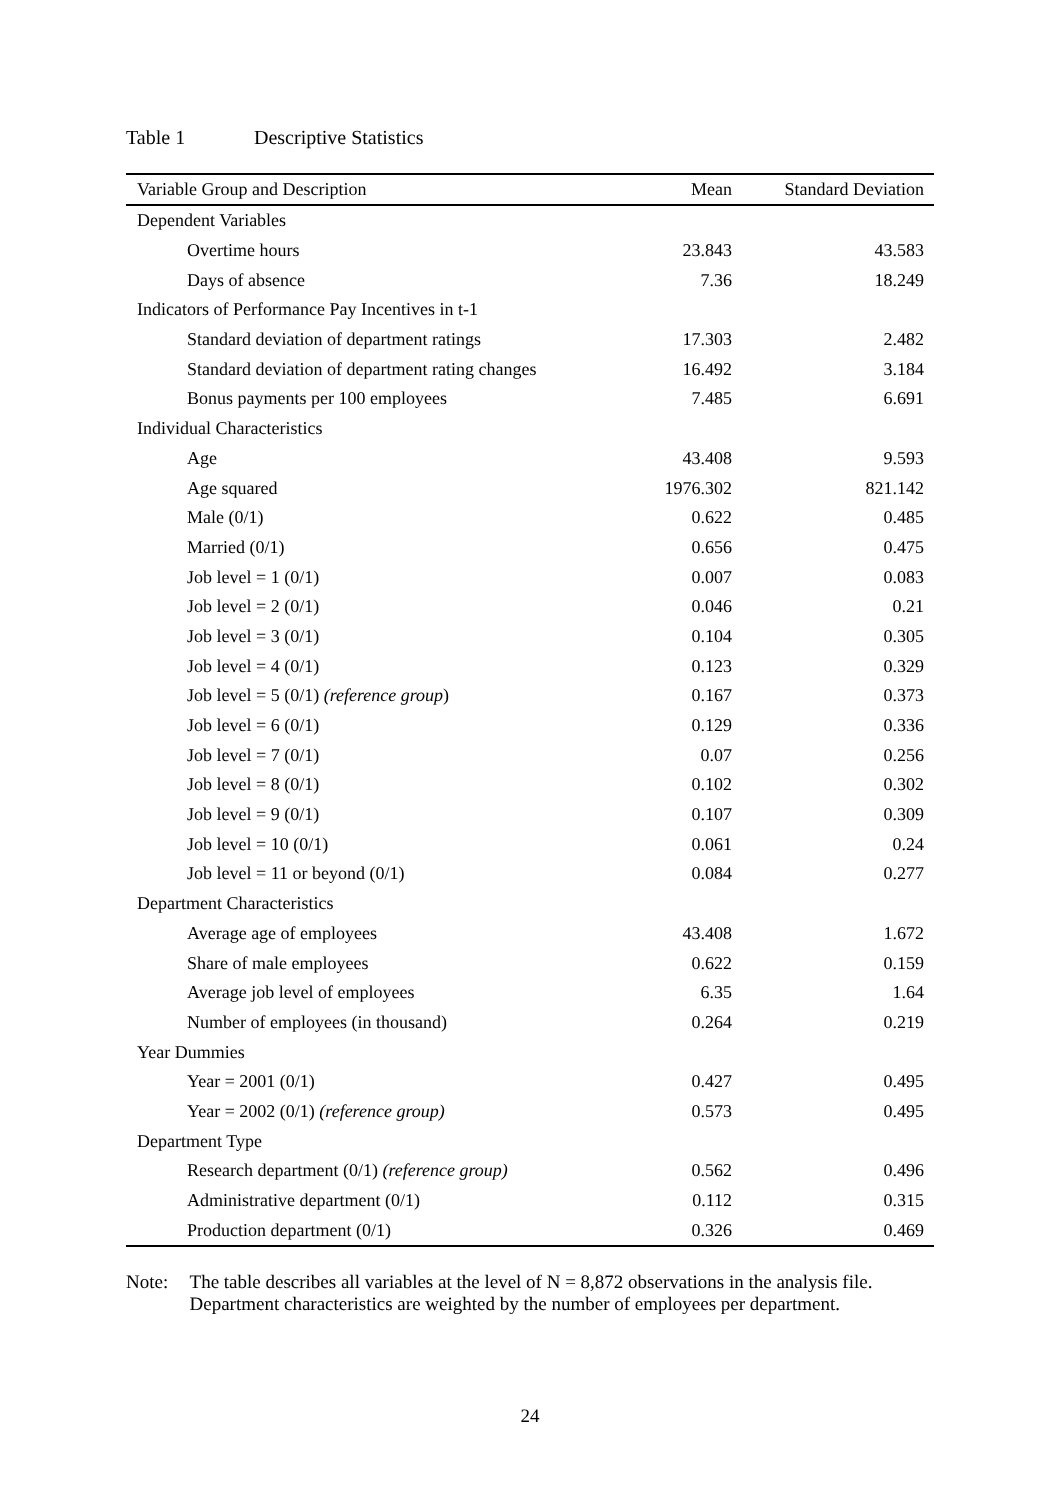Table 1 Descriptive Statistics
| Variable Group and Description | Mean | Standard Deviation |
| --- | --- | --- |
| Dependent Variables | | |
| Overtime hours | 23.843 | 43.583 |
| Days of absence | 7.36 | 18.249 |
| Indicators of Performance Pay Incentives in t-1 | | |
| Standard deviation of department ratings | 17.303 | 2.482 |
| Standard deviation of department rating changes | 16.492 | 3.184 |
| Bonus payments per 100 employees | 7.485 | 6.691 |
| Individual Characteristics | | |
| Age | 43.408 | 9.593 |
| Age squared | 1976.302 | 821.142 |
| Male (0/1) | 0.622 | 0.485 |
| Married (0/1) | 0.656 | 0.475 |
| Job level = 1 (0/1) | 0.007 | 0.083 |
| Job level = 2 (0/1) | 0.046 | 0.21 |
| Job level = 3 (0/1) | 0.104 | 0.305 |
| Job level = 4 (0/1) | 0.123 | 0.329 |
| Job level = 5 (0/1) (reference group ) | 0.167 | 0.373 |
| Job level = 6 (0/1) | 0.129 | 0.336 |
| Job level = 7 (0/1) | 0.07 | 0.256 |
| Job level = 8 (0/1) | 0.102 | 0.302 |
| Job level = 9 (0/1) | 0.107 | 0.309 |
| Job level = 10 (0/1) | 0.061 | 0.24 |
| Job level = 11 or beyond (0/1) | 0.084 | 0.277 |
| Department Characteristics | | |
| Average age of employees | 43.408 | 1.672 |
| Share of male employees | 0.622 | 0.159 |
| Average job level of employees | 6.35 | 1.64 |
| Number of employees (in thousand) | 0.264 | 0.219 |
| Year Dummies | | |
| Year = 2001 (0/1) | 0.427 | 0.495 |
| Year = 2002 (0/1) (reference group) | 0.573 | 0.495 |
| Department Type | | |
| Research department (0/1) (reference group) | 0.562 | 0.496 |
| Administrative department (0/1) | 0.112 | 0.315 |
| Production department (0/1) | 0.326 | 0.469 |
Note: The table describes all variables at the level of N = 8,872 observations in the analysis file. Department characteristics are weighted by the number of employees per department.
24